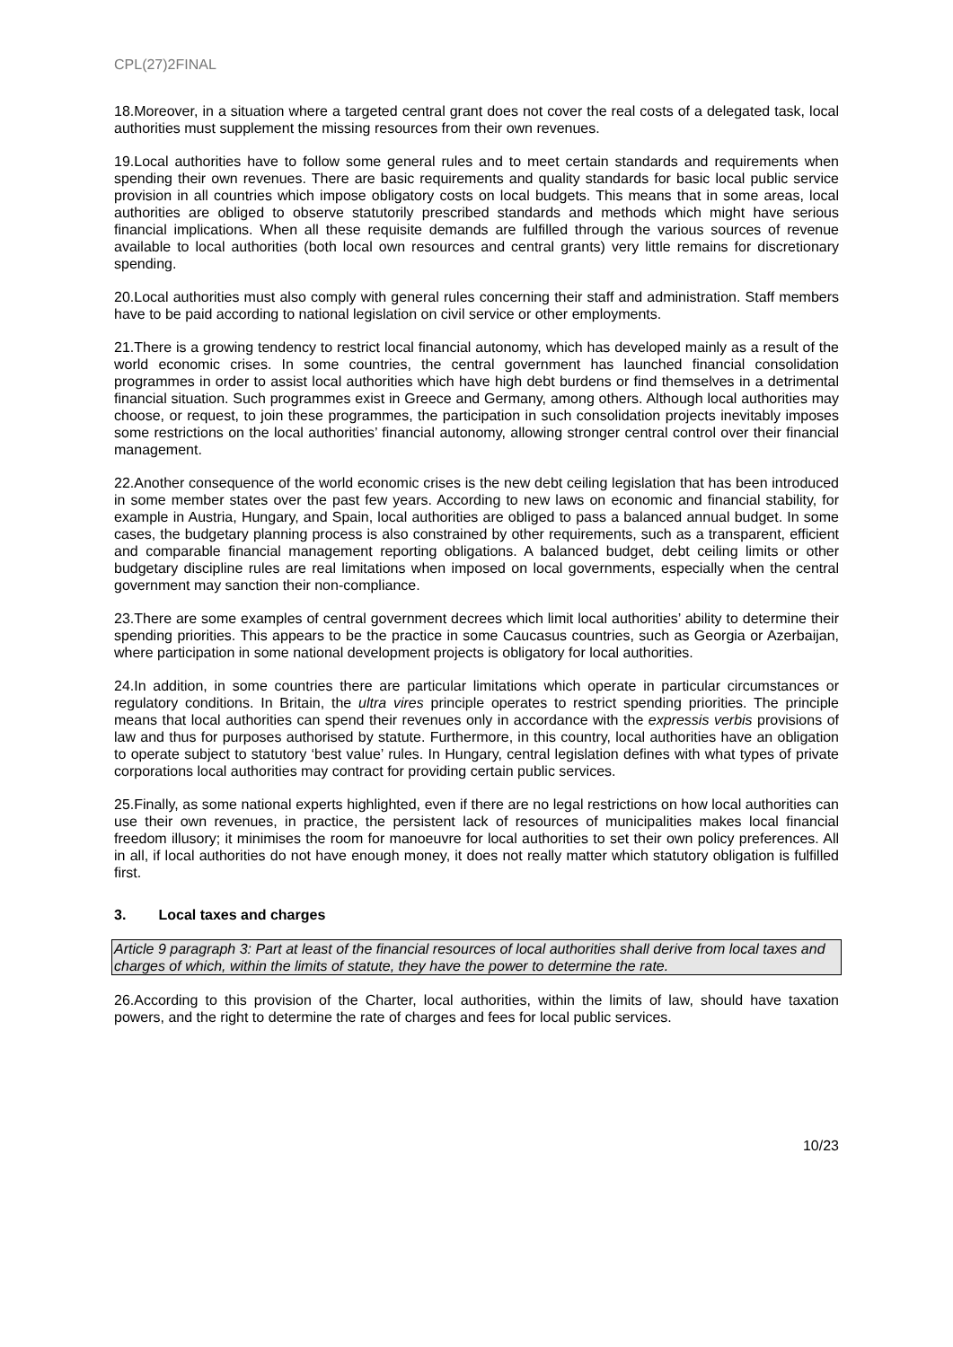CPL(27)2FINAL
18.Moreover, in a situation where a targeted central grant does not cover the real costs of a delegated task, local authorities must supplement the missing resources from their own revenues.
19.Local authorities have to follow some general rules and to meet certain standards and requirements when spending their own revenues. There are basic requirements and quality standards for basic local public service provision in all countries which impose obligatory costs on local budgets. This means that in some areas, local authorities are obliged to observe statutorily prescribed standards and methods which might have serious financial implications. When all these requisite demands are fulfilled through the various sources of revenue available to local authorities (both local own resources and central grants) very little remains for discretionary spending.
20.Local authorities must also comply with general rules concerning their staff and administration. Staff members have to be paid according to national legislation on civil service or other employments.
21.There is a growing tendency to restrict local financial autonomy, which has developed mainly as a result of the world economic crises. In some countries, the central government has launched financial consolidation programmes in order to assist local authorities which have high debt burdens or find themselves in a detrimental financial situation. Such programmes exist in Greece and Germany, among others. Although local authorities may choose, or request, to join these programmes, the participation in such consolidation projects inevitably imposes some restrictions on the local authorities’ financial autonomy, allowing stronger central control over their financial management.
22.Another consequence of the world economic crises is the new debt ceiling legislation that has been introduced in some member states over the past few years. According to new laws on economic and financial stability, for example in Austria, Hungary, and Spain, local authorities are obliged to pass a balanced annual budget. In some cases, the budgetary planning process is also constrained by other requirements, such as a transparent, efficient and comparable financial management reporting obligations. A balanced budget, debt ceiling limits or other budgetary discipline rules are real limitations when imposed on local governments, especially when the central government may sanction their non-compliance.
23.There are some examples of central government decrees which limit local authorities’ ability to determine their spending priorities. This appears to be the practice in some Caucasus countries, such as Georgia or Azerbaijan, where participation in some national development projects is obligatory for local authorities.
24.In addition, in some countries there are particular limitations which operate in particular circumstances or regulatory conditions. In Britain, the ultra vires principle operates to restrict spending priorities. The principle means that local authorities can spend their revenues only in accordance with the expressis verbis provisions of law and thus for purposes authorised by statute. Furthermore, in this country, local authorities have an obligation to operate subject to statutory ‘best value’ rules. In Hungary, central legislation defines with what types of private corporations local authorities may contract for providing certain public services.
25.Finally, as some national experts highlighted, even if there are no legal restrictions on how local authorities can use their own revenues, in practice, the persistent lack of resources of municipalities makes local financial freedom illusory; it minimises the room for manoeuvre for local authorities to set their own policy preferences. All in all, if local authorities do not have enough money, it does not really matter which statutory obligation is fulfilled first.
3. Local taxes and charges
Article 9 paragraph 3: Part at least of the financial resources of local authorities shall derive from local taxes and charges of which, within the limits of statute, they have the power to determine the rate.
26.According to this provision of the Charter, local authorities, within the limits of law, should have taxation powers, and the right to determine the rate of charges and fees for local public services.
10/23